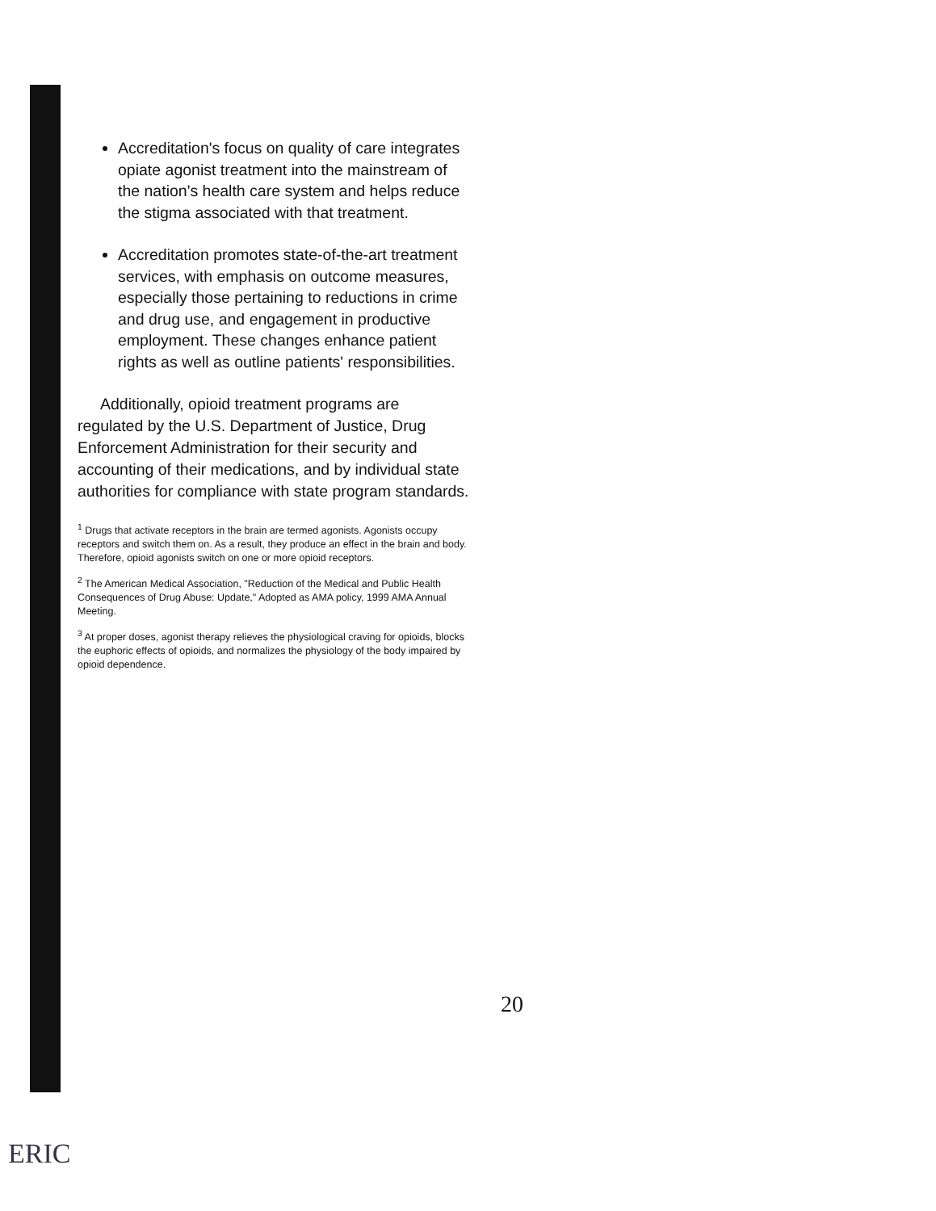Accreditation's focus on quality of care integrates opiate agonist treatment into the mainstream of the nation's health care system and helps reduce the stigma associated with that treatment.
Accreditation promotes state-of-the-art treatment services, with emphasis on outcome measures, especially those pertaining to reductions in crime and drug use, and engagement in productive employment. These changes enhance patient rights as well as outline patients' responsibilities.
Additionally, opioid treatment programs are regulated by the U.S. Department of Justice, Drug Enforcement Administration for their security and accounting of their medications, and by individual state authorities for compliance with state program standards.
<sup>1</sup> Drugs that activate receptors in the brain are termed agonists. Agonists occupy receptors and switch them on. As a result, they produce an effect in the brain and body. Therefore, opioid agonists switch on one or more opioid receptors.
<sup>2</sup> The American Medical Association, "Reduction of the Medical and Public Health Consequences of Drug Abuse: Update," Adopted as AMA policy, 1999 AMA Annual Meeting.
<sup>3</sup> At proper doses, agonist therapy relieves the physiological craving for opioids, blocks the euphoric effects of opioids, and normalizes the physiology of the body impaired by opioid dependence.
20
ERIC